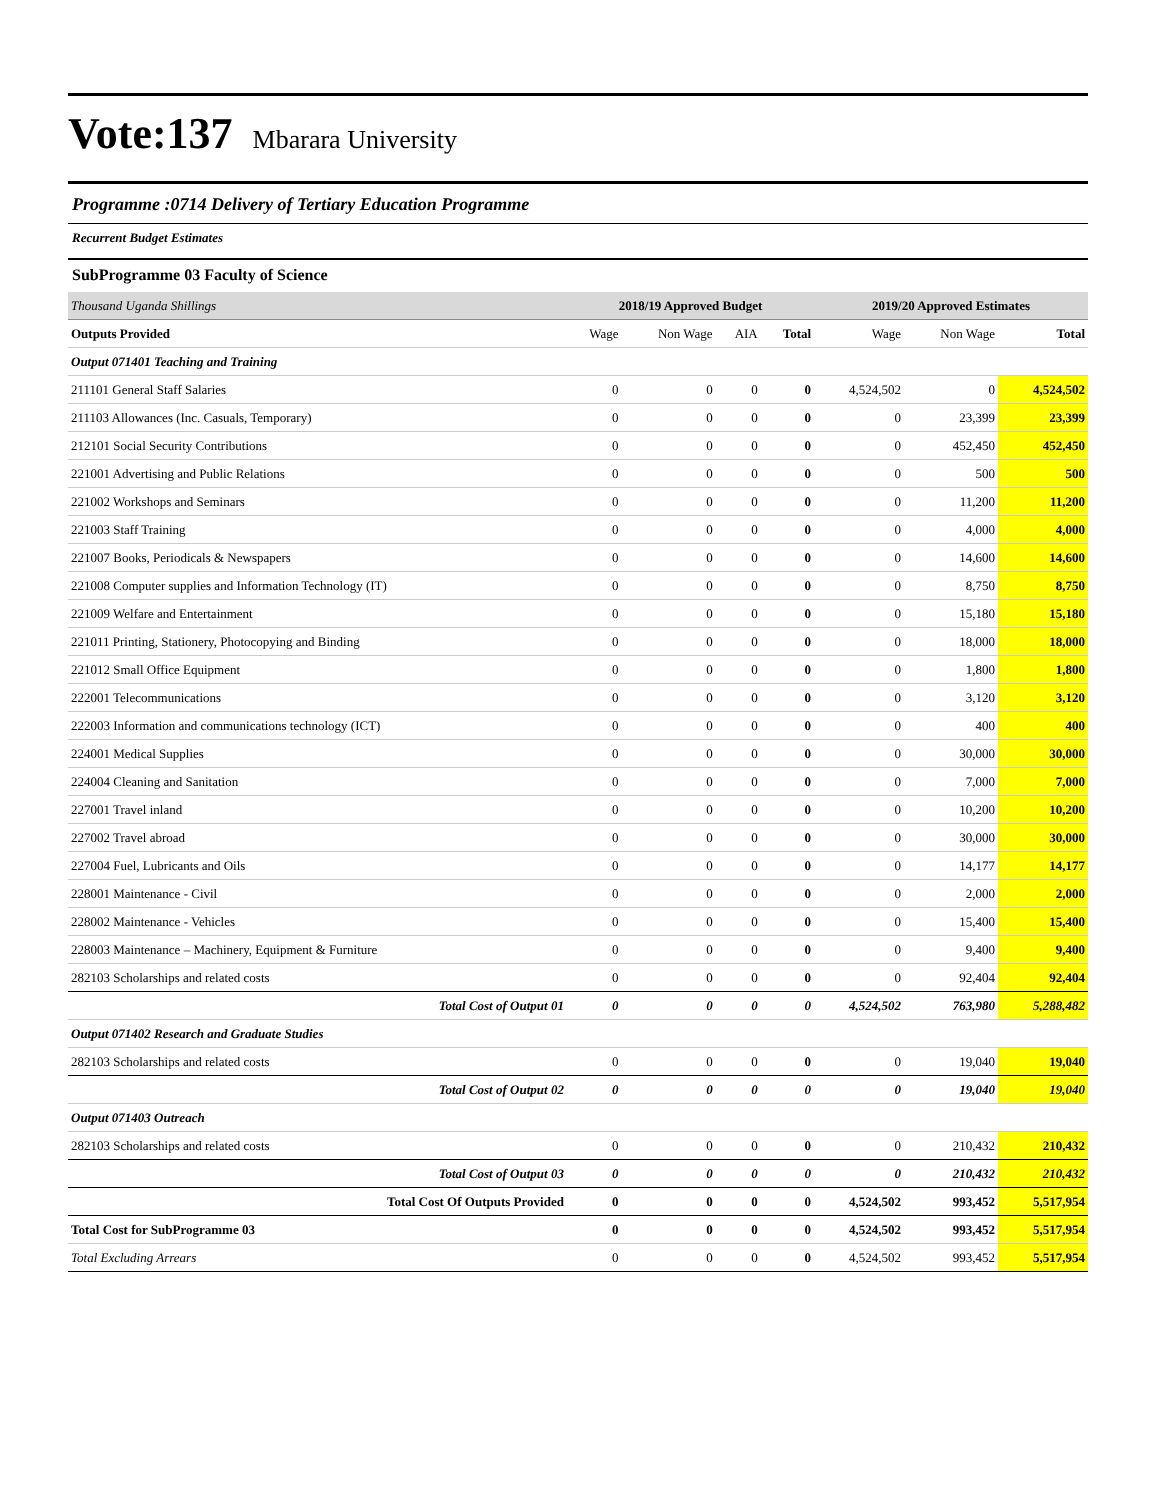Vote:137 Mbarara University
Programme :0714 Delivery of Tertiary Education Programme
Recurrent Budget Estimates
SubProgramme 03 Faculty of Science
| Thousand Uganda Shillings | 2018/19 Approved Budget | | | | 2019/20 Approved Estimates | | |
| Outputs Provided | Wage | Non Wage | AIA | Total | Wage | Non Wage | Total |
| Output 071401 Teaching and Training | | | | | | | |
| 211101 General Staff Salaries | 0 | 0 | 0 | 0 | 4,524,502 | 0 | 4,524,502 |
| 211103 Allowances (Inc. Casuals, Temporary) | 0 | 0 | 0 | 0 | 0 | 23,399 | 23,399 |
| 212101 Social Security Contributions | 0 | 0 | 0 | 0 | 0 | 452,450 | 452,450 |
| 221001 Advertising and Public Relations | 0 | 0 | 0 | 0 | 0 | 500 | 500 |
| 221002 Workshops and Seminars | 0 | 0 | 0 | 0 | 0 | 11,200 | 11,200 |
| 221003 Staff Training | 0 | 0 | 0 | 0 | 0 | 4,000 | 4,000 |
| 221007 Books, Periodicals & Newspapers | 0 | 0 | 0 | 0 | 0 | 14,600 | 14,600 |
| 221008 Computer supplies and Information Technology (IT) | 0 | 0 | 0 | 0 | 0 | 8,750 | 8,750 |
| 221009 Welfare and Entertainment | 0 | 0 | 0 | 0 | 0 | 15,180 | 15,180 |
| 221011 Printing, Stationery, Photocopying and Binding | 0 | 0 | 0 | 0 | 0 | 18,000 | 18,000 |
| 221012 Small Office Equipment | 0 | 0 | 0 | 0 | 0 | 1,800 | 1,800 |
| 222001 Telecommunications | 0 | 0 | 0 | 0 | 0 | 3,120 | 3,120 |
| 222003 Information and communications technology (ICT) | 0 | 0 | 0 | 0 | 0 | 400 | 400 |
| 224001 Medical Supplies | 0 | 0 | 0 | 0 | 0 | 30,000 | 30,000 |
| 224004 Cleaning and Sanitation | 0 | 0 | 0 | 0 | 0 | 7,000 | 7,000 |
| 227001 Travel inland | 0 | 0 | 0 | 0 | 0 | 10,200 | 10,200 |
| 227002 Travel abroad | 0 | 0 | 0 | 0 | 0 | 30,000 | 30,000 |
| 227004 Fuel, Lubricants and Oils | 0 | 0 | 0 | 0 | 0 | 14,177 | 14,177 |
| 228001 Maintenance - Civil | 0 | 0 | 0 | 0 | 0 | 2,000 | 2,000 |
| 228002 Maintenance - Vehicles | 0 | 0 | 0 | 0 | 0 | 15,400 | 15,400 |
| 228003 Maintenance – Machinery, Equipment & Furniture | 0 | 0 | 0 | 0 | 0 | 9,400 | 9,400 |
| 282103 Scholarships and related costs | 0 | 0 | 0 | 0 | 0 | 92,404 | 92,404 |
| Total Cost of Output 01 | 0 | 0 | 0 | 0 | 4,524,502 | 763,980 | 5,288,482 |
| Output 071402 Research and Graduate Studies | | | | | | | |
| 282103 Scholarships and related costs | 0 | 0 | 0 | 0 | 0 | 19,040 | 19,040 |
| Total Cost of Output 02 | 0 | 0 | 0 | 0 | 0 | 19,040 | 19,040 |
| Output 071403 Outreach | | | | | | | |
| 282103 Scholarships and related costs | 0 | 0 | 0 | 0 | 0 | 210,432 | 210,432 |
| Total Cost of Output 03 | 0 | 0 | 0 | 0 | 0 | 210,432 | 210,432 |
| Total Cost Of Outputs Provided | 0 | 0 | 0 | 0 | 4,524,502 | 993,452 | 5,517,954 |
| Total Cost for SubProgramme 03 | 0 | 0 | 0 | 0 | 4,524,502 | 993,452 | 5,517,954 |
| Total Excluding Arrears | 0 | 0 | 0 | 0 | 4,524,502 | 993,452 | 5,517,954 |